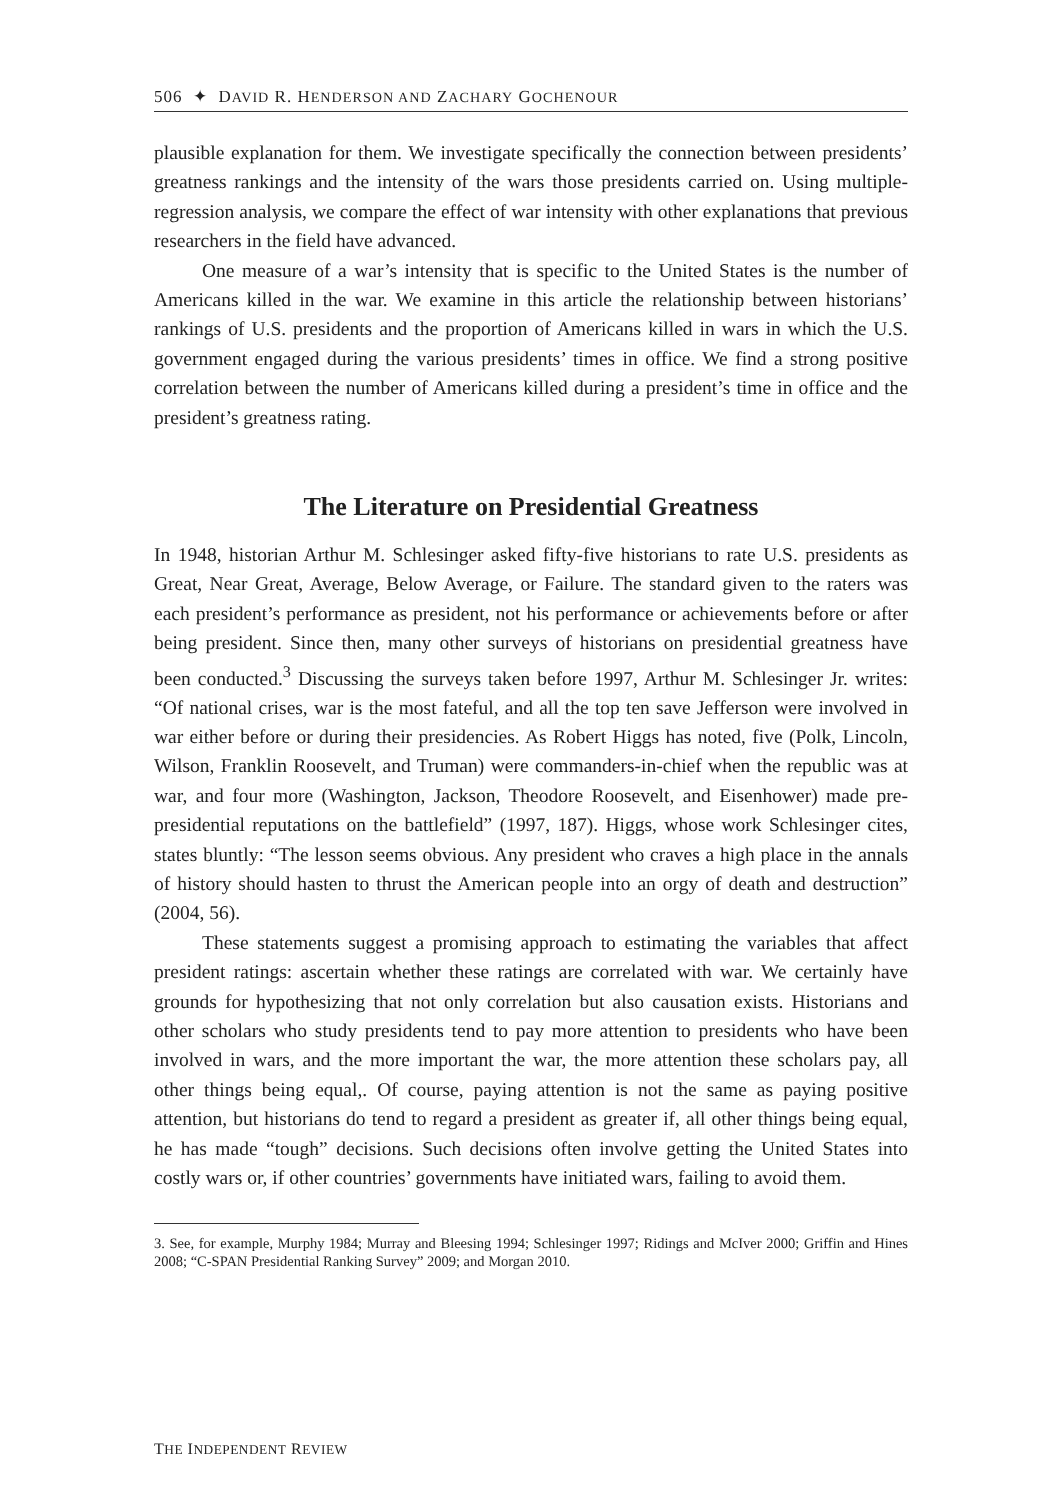506 ✦ DAVID R. HENDERSON AND ZACHARY GOCHENOUR
plausible explanation for them. We investigate specifically the connection between presidents’ greatness rankings and the intensity of the wars those presidents carried on. Using multiple-regression analysis, we compare the effect of war intensity with other explanations that previous researchers in the field have advanced.
One measure of a war’s intensity that is specific to the United States is the number of Americans killed in the war. We examine in this article the relationship between historians’ rankings of U.S. presidents and the proportion of Americans killed in wars in which the U.S. government engaged during the various presidents’ times in office. We find a strong positive correlation between the number of Americans killed during a president’s time in office and the president’s greatness rating.
The Literature on Presidential Greatness
In 1948, historian Arthur M. Schlesinger asked fifty-five historians to rate U.S. presidents as Great, Near Great, Average, Below Average, or Failure. The standard given to the raters was each president’s performance as president, not his performance or achievements before or after being president. Since then, many other surveys of historians on presidential greatness have been conducted.<sup>3</sup> Discussing the surveys taken before 1997, Arthur M. Schlesinger Jr. writes: “Of national crises, war is the most fateful, and all the top ten save Jefferson were involved in war either before or during their presidencies. As Robert Higgs has noted, five (Polk, Lincoln, Wilson, Franklin Roosevelt, and Truman) were commanders-in-chief when the republic was at war, and four more (Washington, Jackson, Theodore Roosevelt, and Eisenhower) made pre-presidential reputations on the battlefield” (1997, 187). Higgs, whose work Schlesinger cites, states bluntly: “The lesson seems obvious. Any president who craves a high place in the annals of history should hasten to thrust the American people into an orgy of death and destruction” (2004, 56).
These statements suggest a promising approach to estimating the variables that affect president ratings: ascertain whether these ratings are correlated with war. We certainly have grounds for hypothesizing that not only correlation but also causation exists. Historians and other scholars who study presidents tend to pay more attention to presidents who have been involved in wars, and the more important the war, the more attention these scholars pay, all other things being equal,. Of course, paying attention is not the same as paying positive attention, but historians do tend to regard a president as greater if, all other things being equal, he has made “tough” decisions. Such decisions often involve getting the United States into costly wars or, if other countries’ governments have initiated wars, failing to avoid them.
3. See, for example, Murphy 1984; Murray and Bleesing 1994; Schlesinger 1997; Ridings and McIver 2000; Griffin and Hines 2008; “C-SPAN Presidential Ranking Survey” 2009; and Morgan 2010.
THE INDEPENDENT REVIEW